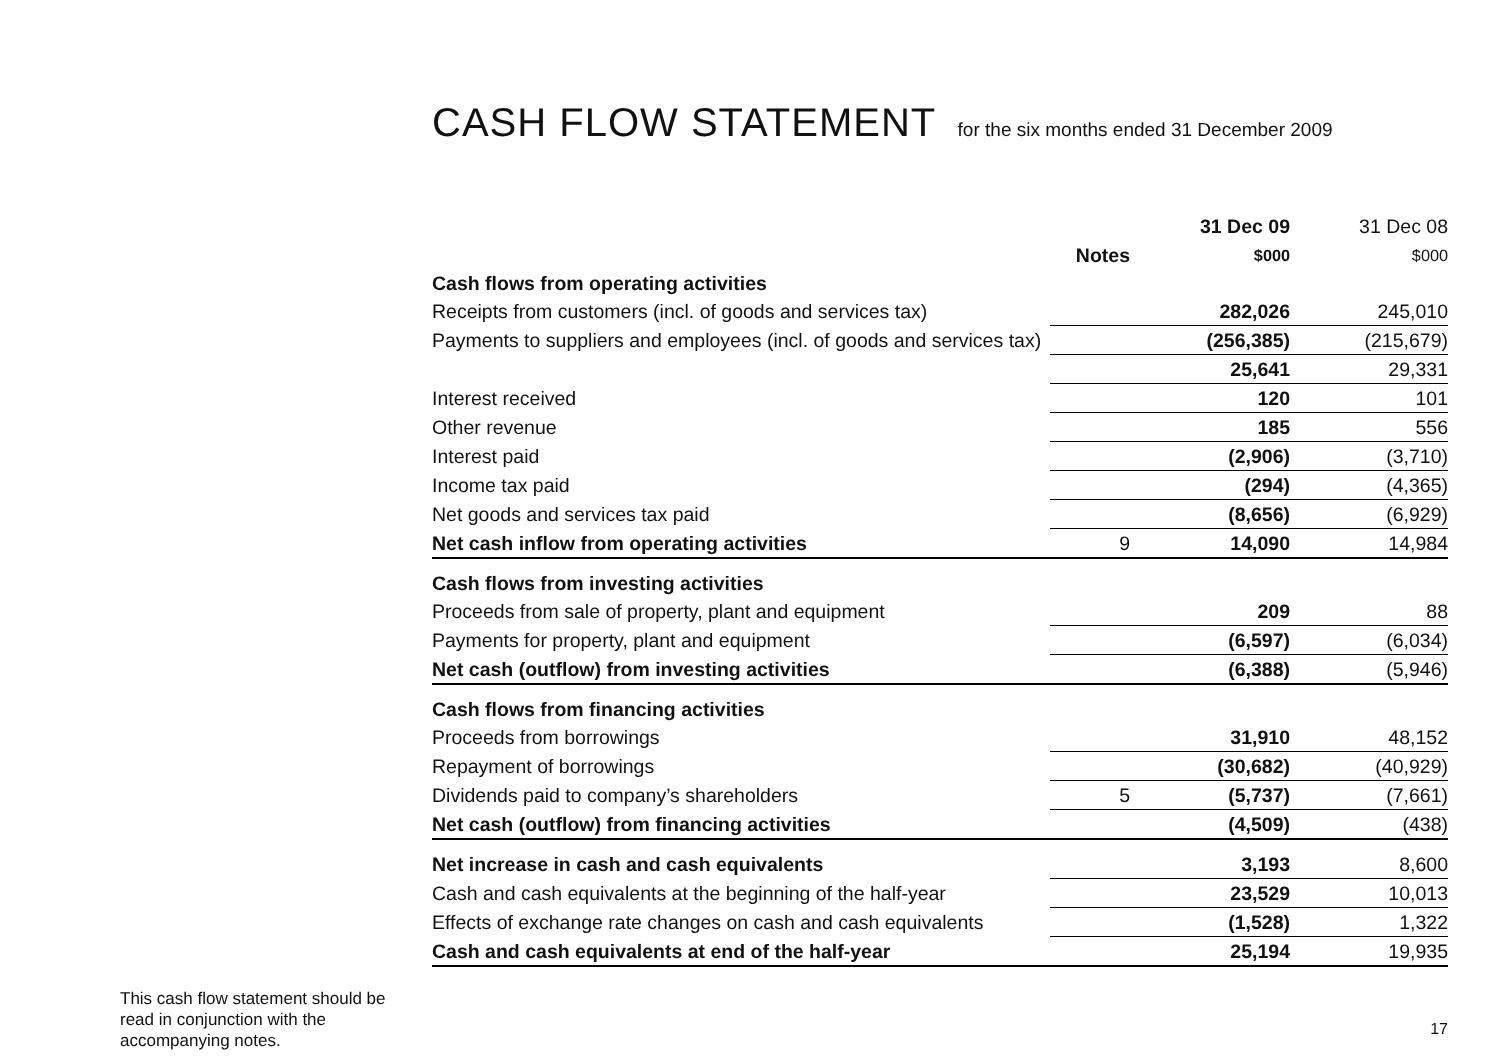CASH FLOW STATEMENT for the six months ended 31 December 2009
| | Notes | 31 Dec 09 $000 | 31 Dec 08 $000 |
| --- | --- | --- | --- |
| Cash flows from operating activities | | | |
| Receipts from customers (incl. of goods and services tax) | | 282,026 | 245,010 |
| Payments to suppliers and employees (incl. of goods and services tax) | | (256,385) | (215,679) |
| | | 25,641 | 29,331 |
| Interest received | | 120 | 101 |
| Other revenue | | 185 | 556 |
| Interest paid | | (2,906) | (3,710) |
| Income tax paid | | (294) | (4,365) |
| Net goods and services tax paid | | (8,656) | (6,929) |
| Net cash inflow from operating activities | 9 | 14,090 | 14,984 |
| Cash flows from investing activities | | | |
| Proceeds from sale of property, plant and equipment | | 209 | 88 |
| Payments for property, plant and equipment | | (6,597) | (6,034) |
| Net cash (outflow) from investing activities | | (6,388) | (5,946) |
| Cash flows from financing activities | | | |
| Proceeds from borrowings | | 31,910 | 48,152 |
| Repayment of borrowings | | (30,682) | (40,929) |
| Dividends paid to company’s shareholders | 5 | (5,737) | (7,661) |
| Net cash (outflow) from financing activities | | (4,509) | (438) |
| Net increase in cash and cash equivalents | | 3,193 | 8,600 |
| Cash and cash equivalents at the beginning of the half-year | | 23,529 | 10,013 |
| Effects of exchange rate changes on cash and cash equivalents | | (1,528) | 1,322 |
| Cash and cash equivalents at end of the half-year | | 25,194 | 19,935 |
This cash flow statement should be read in conjunction with the accompanying notes.
17